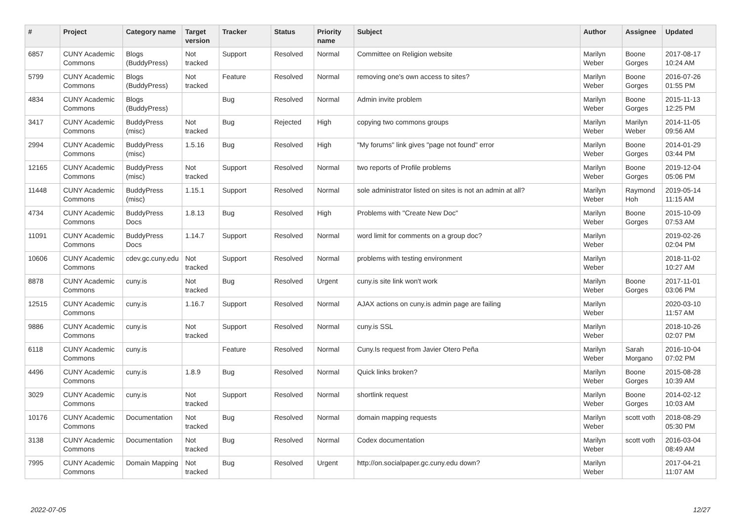| # | Project | Category name | Target version | Tracker | Status | Priority name | Subject | Author | Assignee | Updated |
| --- | --- | --- | --- | --- | --- | --- | --- | --- | --- | --- |
| 6857 | CUNY Academic Commons | Blogs (BuddyPress) | Not tracked | Support | Resolved | Normal | Committee on Religion website | Marilyn Weber | Boone Gorges | 2017-08-17 10:24 AM |
| 5799 | CUNY Academic Commons | Blogs (BuddyPress) | Not tracked | Feature | Resolved | Normal | removing one's own access to sites? | Marilyn Weber | Boone Gorges | 2016-07-26 01:55 PM |
| 4834 | CUNY Academic Commons | Blogs (BuddyPress) | | Bug | Resolved | Normal | Admin invite problem | Marilyn Weber | Boone Gorges | 2015-11-13 12:25 PM |
| 3417 | CUNY Academic Commons | BuddyPress (misc) | Not tracked | Bug | Rejected | High | copying two commons groups | Marilyn Weber | Marilyn Weber | 2014-11-05 09:56 AM |
| 2994 | CUNY Academic Commons | BuddyPress (misc) | 1.5.16 | Bug | Resolved | High | "My forums" link gives "page not found" error | Marilyn Weber | Boone Gorges | 2014-01-29 03:44 PM |
| 12165 | CUNY Academic Commons | BuddyPress (misc) | Not tracked | Support | Resolved | Normal | two reports of Profile problems | Marilyn Weber | Boone Gorges | 2019-12-04 05:06 PM |
| 11448 | CUNY Academic Commons | BuddyPress (misc) | 1.15.1 | Support | Resolved | Normal | sole administrator listed on sites is not an admin at all? | Marilyn Weber | Raymond Hoh | 2019-05-14 11:15 AM |
| 4734 | CUNY Academic Commons | BuddyPress Docs | 1.8.13 | Bug | Resolved | High | Problems with "Create New Doc" | Marilyn Weber | Boone Gorges | 2015-10-09 07:53 AM |
| 11091 | CUNY Academic Commons | BuddyPress Docs | 1.14.7 | Support | Resolved | Normal | word limit for comments on a group doc? | Marilyn Weber | | 2019-02-26 02:04 PM |
| 10606 | CUNY Academic Commons | cdev.gc.cuny.edu | Not tracked | Support | Resolved | Normal | problems with testing environment | Marilyn Weber | | 2018-11-02 10:27 AM |
| 8878 | CUNY Academic Commons | cuny.is | Not tracked | Bug | Resolved | Urgent | cuny.is site link won't work | Marilyn Weber | Boone Gorges | 2017-11-01 03:06 PM |
| 12515 | CUNY Academic Commons | cuny.is | 1.16.7 | Support | Resolved | Normal | AJAX actions on cuny.is admin page are failing | Marilyn Weber | | 2020-03-10 11:57 AM |
| 9886 | CUNY Academic Commons | cuny.is | Not tracked | Support | Resolved | Normal | cuny.is SSL | Marilyn Weber | | 2018-10-26 02:07 PM |
| 6118 | CUNY Academic Commons | cuny.is | | Feature | Resolved | Normal | Cuny.Is request from Javier Otero Peña | Marilyn Weber | Sarah Morgano | 2016-10-04 07:02 PM |
| 4496 | CUNY Academic Commons | cuny.is | 1.8.9 | Bug | Resolved | Normal | Quick links broken? | Marilyn Weber | Boone Gorges | 2015-08-28 10:39 AM |
| 3029 | CUNY Academic Commons | cuny.is | Not tracked | Support | Resolved | Normal | shortlink request | Marilyn Weber | Boone Gorges | 2014-02-12 10:03 AM |
| 10176 | CUNY Academic Commons | Documentation | Not tracked | Bug | Resolved | Normal | domain mapping requests | Marilyn Weber | scott voth | 2018-08-29 05:30 PM |
| 3138 | CUNY Academic Commons | Documentation | Not tracked | Bug | Resolved | Normal | Codex documentation | Marilyn Weber | scott voth | 2016-03-04 08:49 AM |
| 7995 | CUNY Academic Commons | Domain Mapping | Not tracked | Bug | Resolved | Urgent | http://on.socialpaper.gc.cuny.edu down? | Marilyn Weber | | 2017-04-21 11:07 AM |
2022-07-05 12/27